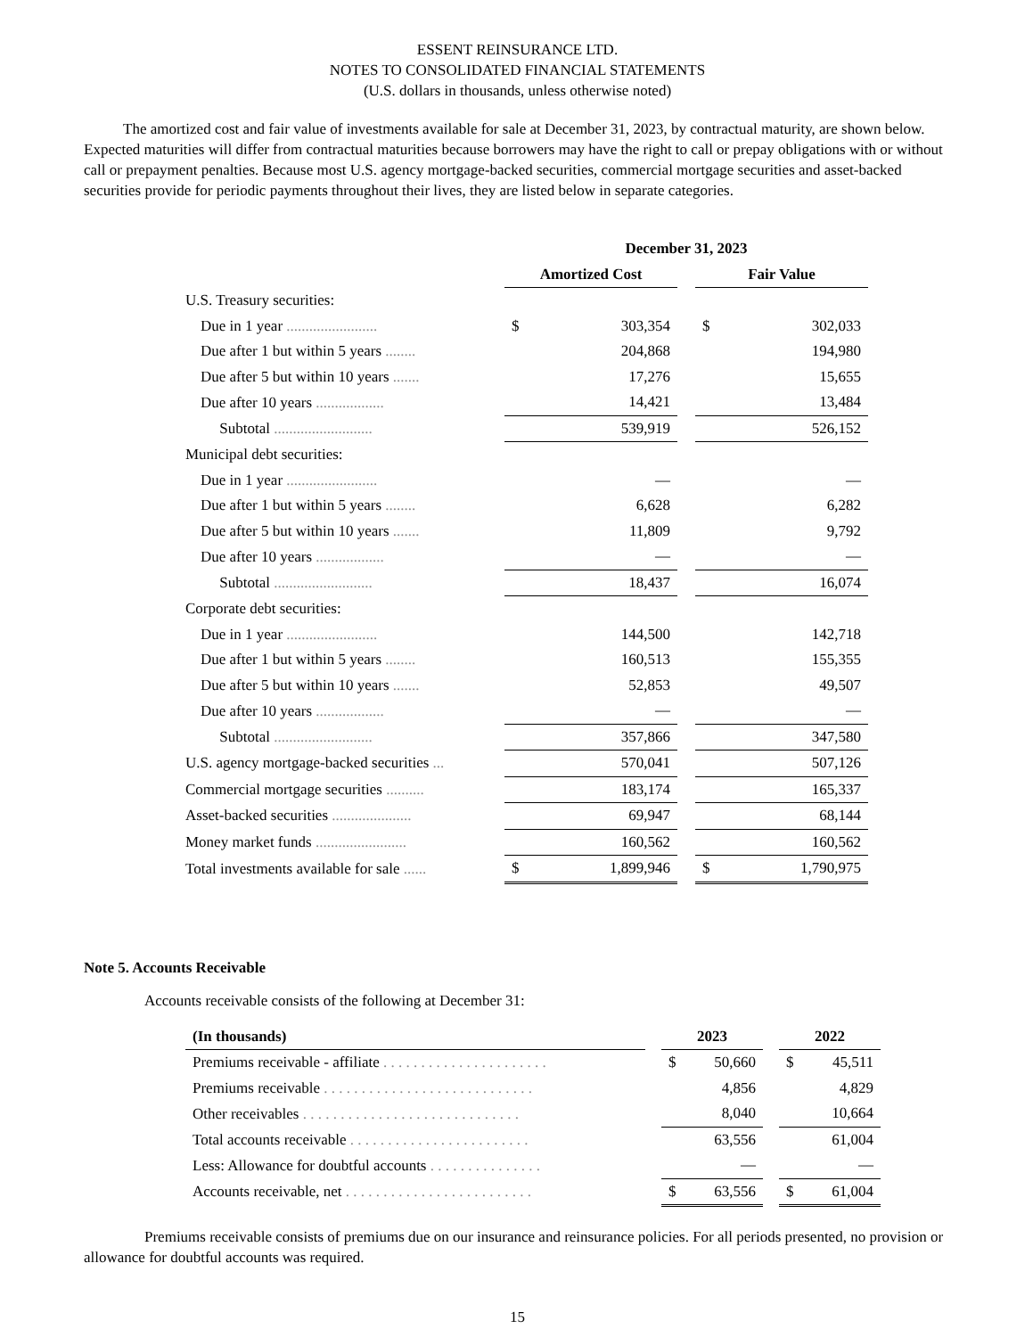ESSENT REINSURANCE LTD.
NOTES TO CONSOLIDATED FINANCIAL STATEMENTS
(U.S. dollars in thousands, unless otherwise noted)
The amortized cost and fair value of investments available for sale at December 31, 2023, by contractual maturity, are shown below. Expected maturities will differ from contractual maturities because borrowers may have the right to call or prepay obligations with or without call or prepayment penalties. Because most U.S. agency mortgage-backed securities, commercial mortgage securities and asset-backed securities provide for periodic payments throughout their lives, they are listed below in separate categories.
| | December 31, 2023 | | | | |
| --- | --- | --- | --- | --- | --- |
| | Amortized Cost | | | Fair Value | |
| U.S. Treasury securities: | | | | | |
| Due in 1 year ........................ | $ | 303,354 | | $ | 302,033 |
| Due after 1 but within 5 years ........ | | 204,868 | | | 194,980 |
| Due after 5 but within 10 years ....... | | 17,276 | | | 15,655 |
| Due after 10 years .................. | | 14,421 | | | 13,484 |
| Subtotal .......................... | | 539,919 | | | 526,152 |
| Municipal debt securities: | | | | | |
| Due in 1 year ........................ | | — | | | — |
| Due after 1 but within 5 years ........ | | 6,628 | | | 6,282 |
| Due after 5 but within 10 years ....... | | 11,809 | | | 9,792 |
| Due after 10 years .................. | | — | | | — |
| Subtotal .......................... | | 18,437 | | | 16,074 |
| Corporate debt securities: | | | | | |
| Due in 1 year ........................ | | 144,500 | | | 142,718 |
| Due after 1 but within 5 years ........ | | 160,513 | | | 155,355 |
| Due after 5 but within 10 years ....... | | 52,853 | | | 49,507 |
| Due after 10 years .................. | | — | | | — |
| Subtotal .......................... | | 357,866 | | | 347,580 |
| U.S. agency mortgage-backed securities ... | | 570,041 | | | 507,126 |
| Commercial mortgage securities .......... | | 183,174 | | | 165,337 |
| Asset-backed securities ..................... | | 69,947 | | | 68,144 |
| Money market funds ........................ | | 160,562 | | | 160,562 |
| Total investments available for sale ...... | $ | 1,899,946 | | $ | 1,790,975 |
Note 5. Accounts Receivable
Accounts receivable consists of the following at December 31:
| (In thousands) | | 2023 | | | 2022 | |
| --- | --- | --- | --- | --- | --- | --- |
| Premiums receivable - affiliate . . . . . . . . . . . . . . . . . . . . . . | | $ | 50,660 | | $ | 45,511 |
| Premiums receivable . . . . . . . . . . . . . . . . . . . . . . . . . . . . | | | 4,856 | | | 4,829 |
| Other receivables . . . . . . . . . . . . . . . . . . . . . . . . . . . . . | | | 8,040 | | | 10,664 |
| Total accounts receivable . . . . . . . . . . . . . . . . . . . . . . . . | | | 63,556 | | | 61,004 |
| Less: Allowance for doubtful accounts . . . . . . . . . . . . . . . | | | — | | | — |
| Accounts receivable, net . . . . . . . . . . . . . . . . . . . . . . . . . | | $ | 63,556 | | $ | 61,004 |
Premiums receivable consists of premiums due on our insurance and reinsurance policies. For all periods presented, no provision or allowance for doubtful accounts was required.
15